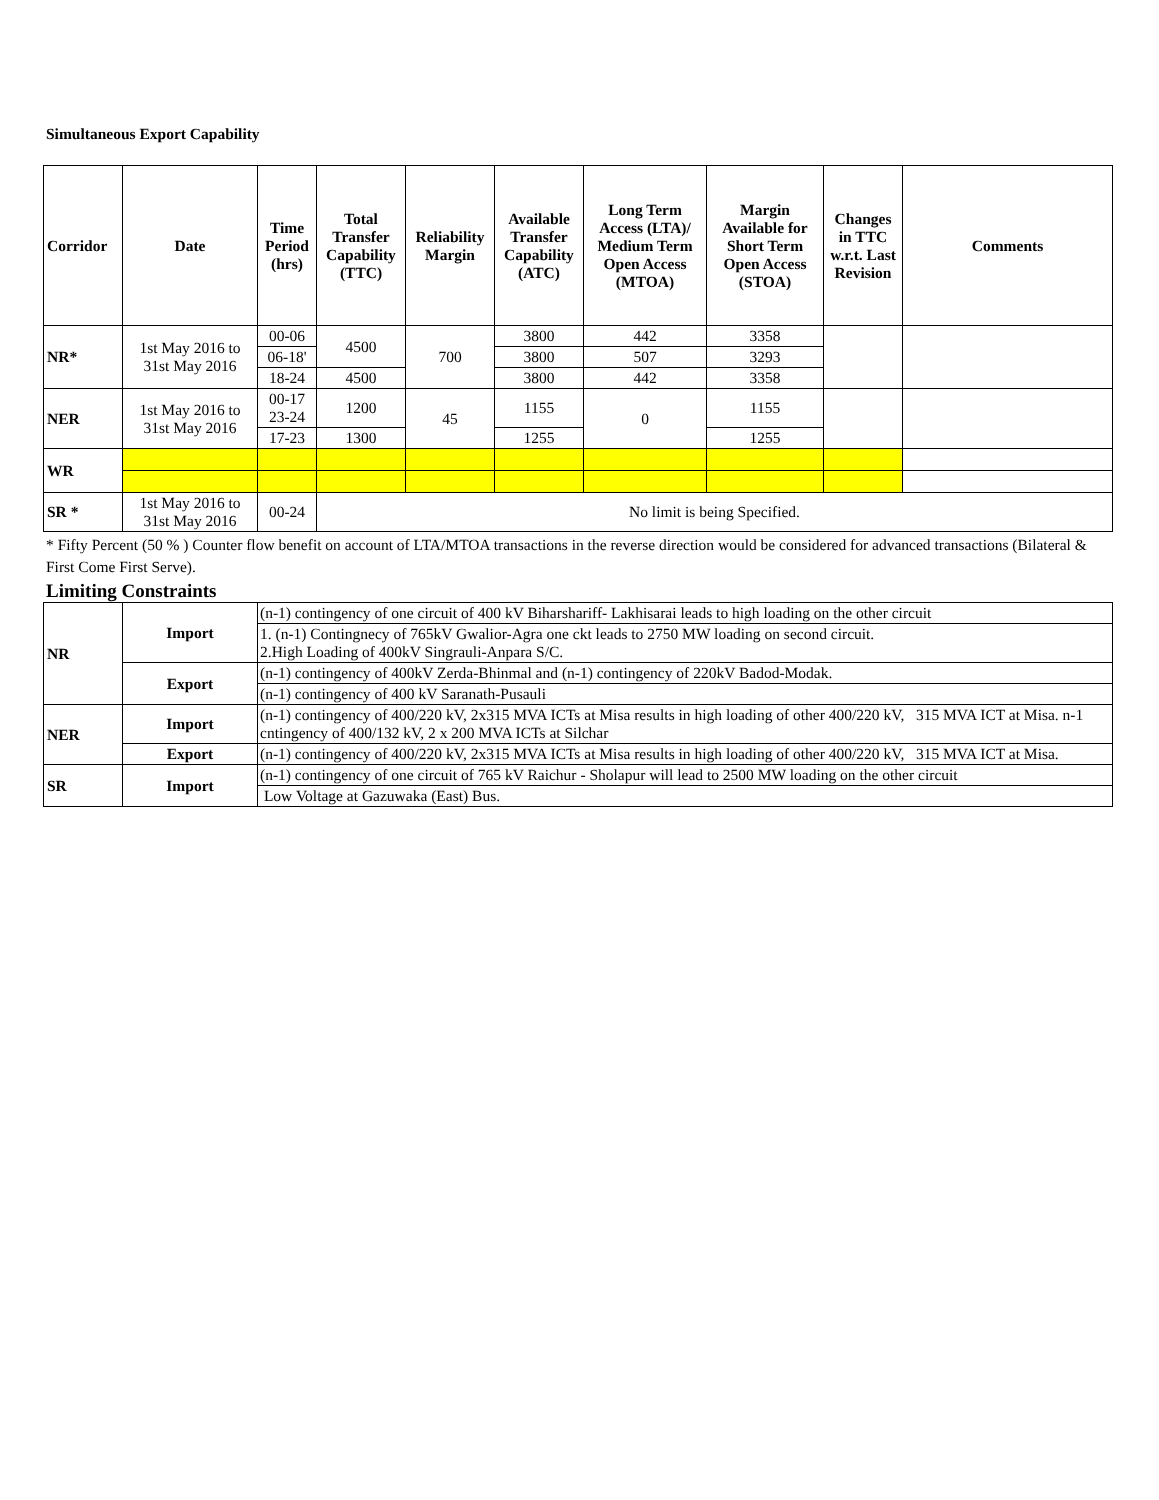Simultaneous Export Capability
| Corridor | Date | Time Period (hrs) | Total Transfer Capability (TTC) | Reliability Margin | Available Transfer Capability (ATC) | Long Term Access (LTA)/ Medium Term Open Access (MTOA) | Margin Available for Short Term Open Access (STOA) | Changes in TTC w.r.t. Last Revision | Comments |
| --- | --- | --- | --- | --- | --- | --- | --- | --- | --- |
| NR* | 1st May 2016 to 31st May 2016 | 00-06 | 4500 | 700 | 3800 | 442 | 3358 | | |
| | | 06-18' | | | 3800 | 507 | 3293 | | |
| | | 18-24 | 4500 | | 3800 | 442 | 3358 | | |
| NER | 1st May 2016 to 31st May 2016 | 00-17 23-24 | 1200 | 45 | 1155 | 0 | 1155 | | |
| | | 17-23 | 1300 | | 1255 | | 1255 | | |
| WR | | | | | | | | | |
| SR * | 1st May 2016 to 31st May 2016 | 00-24 | No limit is being Specified. | | | | | | |
* Fifty Percent (50 % ) Counter flow benefit on account of LTA/MTOA transactions in the reverse direction would be considered for advanced transactions (Bilateral & First Come First Serve).
Limiting Constraints
| NR | Import | (n-1) contingency of one circuit of 400 kV Biharshariff- Lakhisarai leads to high loading on the other circuit |
| | | 1. (n-1) Contingnecy of 765kV Gwalior-Agra one ckt leads to 2750 MW loading on second circuit. 2.High Loading of 400kV Singrauli-Anpara S/C. |
| | Export | (n-1) contingency of 400kV Zerda-Bhinmal and (n-1) contingency of 220kV Badod-Modak. |
| | | (n-1) contingency of 400 kV Saranath-Pusauli |
| NER | Import | (n-1) contingency of 400/220 kV, 2x315 MVA ICTs at Misa results in high loading of other 400/220 kV, 315 MVA ICT at Misa. n-1 cntingency of 400/132 kV, 2 x 200 MVA ICTs at Silchar |
| | Export | (n-1) contingency of 400/220 kV, 2x315 MVA ICTs at Misa results in high loading of other 400/220 kV, 315 MVA ICT at Misa. |
| SR | Import | (n-1) contingency of one circuit of 765 kV Raichur - Sholapur will lead to 2500 MW loading on the other circuit |
| | | Low Voltage at Gazuwaka (East) Bus. |